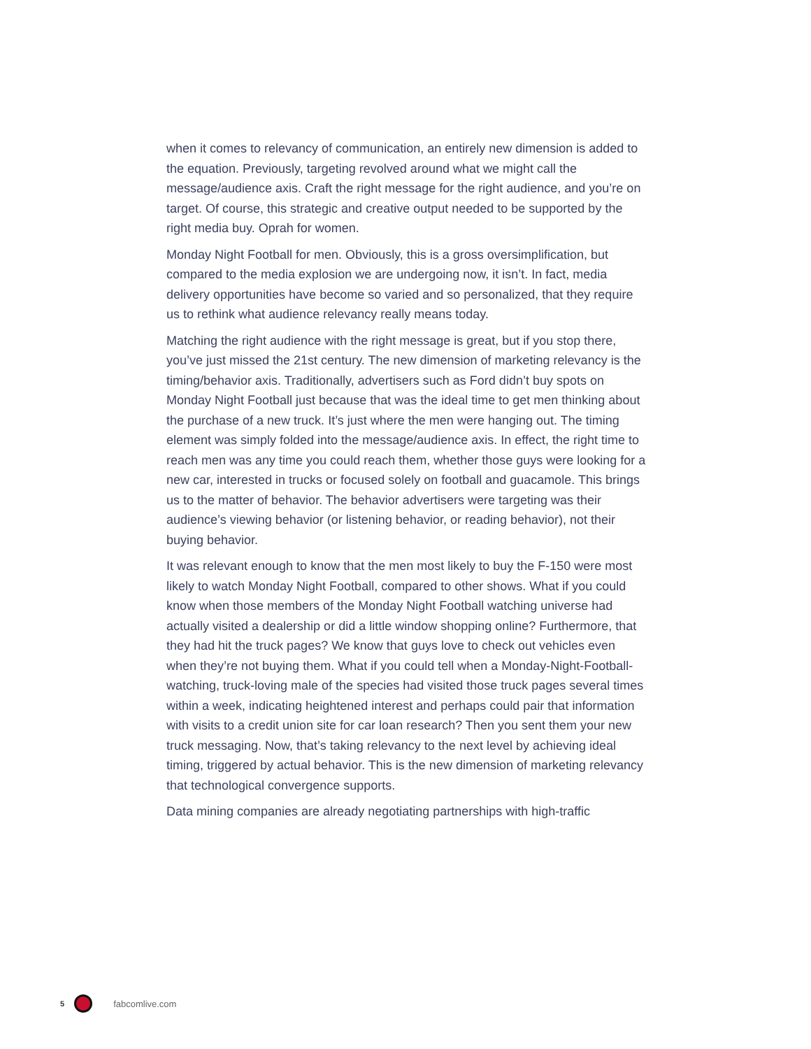when it comes to relevancy of communication, an entirely new dimension is added to the equation. Previously, targeting revolved around what we might call the message/audience axis. Craft the right message for the right audience, and you’re on target. Of course, this strategic and creative output needed to be supported by the right media buy. Oprah for women.
Monday Night Football for men. Obviously, this is a gross oversimplification, but compared to the media explosion we are undergoing now, it isn’t. In fact, media delivery opportunities have become so varied and so personalized, that they require us to rethink what audience relevancy really means today.
Matching the right audience with the right message is great, but if you stop there, you’ve just missed the 21st century. The new dimension of marketing relevancy is the timing/behavior axis. Traditionally, advertisers such as Ford didn’t buy spots on Monday Night Football just because that was the ideal time to get men thinking about the purchase of a new truck. It’s just where the men were hanging out. The timing element was simply folded into the message/audience axis. In effect, the right time to reach men was any time you could reach them, whether those guys were looking for a new car, interested in trucks or focused solely on football and guacamole. This brings us to the matter of behavior. The behavior advertisers were targeting was their audience’s viewing behavior (or listening behavior, or reading behavior), not their buying behavior.
It was relevant enough to know that the men most likely to buy the F-150 were most likely to watch Monday Night Football, compared to other shows. What if you could know when those members of the Monday Night Football watching universe had actually visited a dealership or did a little window shopping online? Furthermore, that they had hit the truck pages? We know that guys love to check out vehicles even when they’re not buying them. What if you could tell when a Monday-Night-Football-watching, truck-loving male of the species had visited those truck pages several times within a week, indicating heightened interest and perhaps could pair that information with visits to a credit union site for car loan research? Then you sent them your new truck messaging. Now, that’s taking relevancy to the next level by achieving ideal timing, triggered by actual behavior. This is the new dimension of marketing relevancy that technological convergence supports.
Data mining companies are already negotiating partnerships with high-traffic
5 fabcomlive.com